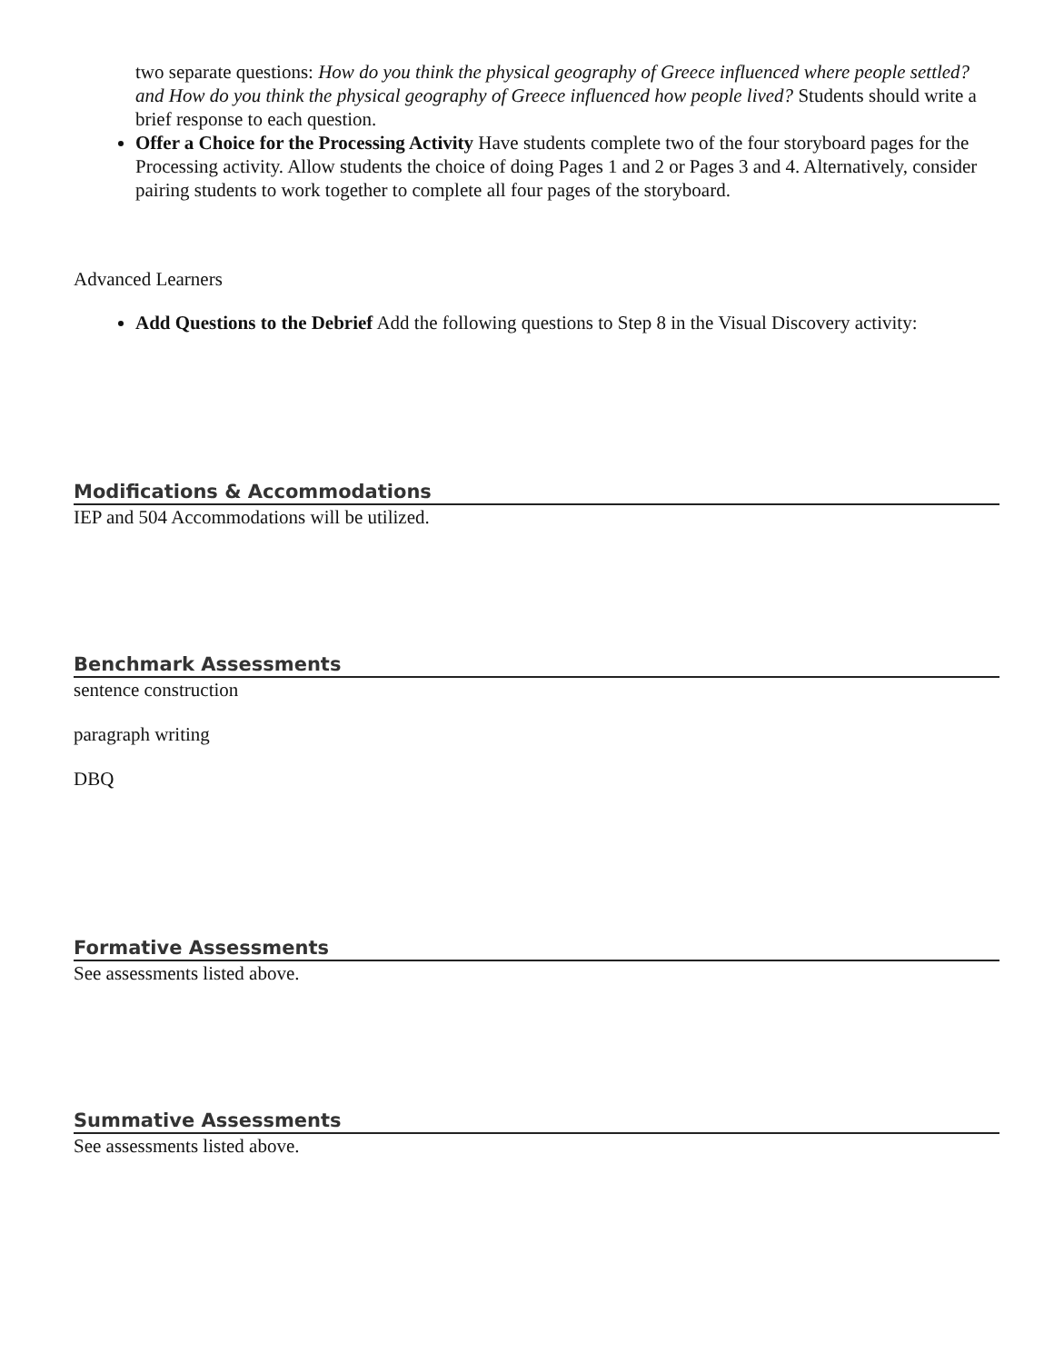two separate questions: How do you think the physical geography of Greece influenced where people settled? and How do you think the physical geography of Greece influenced how people lived? Students should write a brief response to each question.
Offer a Choice for the Processing Activity Have students complete two of the four storyboard pages for the Processing activity. Allow students the choice of doing Pages 1 and 2 or Pages 3 and 4. Alternatively, consider pairing students to work together to complete all four pages of the storyboard.
Advanced Learners
Add Questions to the Debrief Add the following questions to Step 8 in the Visual Discovery activity:
Modifications & Accommodations
IEP and 504 Accommodations will be utilized.
Benchmark Assessments
sentence construction
paragraph writing
DBQ
Formative Assessments
See assessments listed above.
Summative Assessments
See assessments listed above.